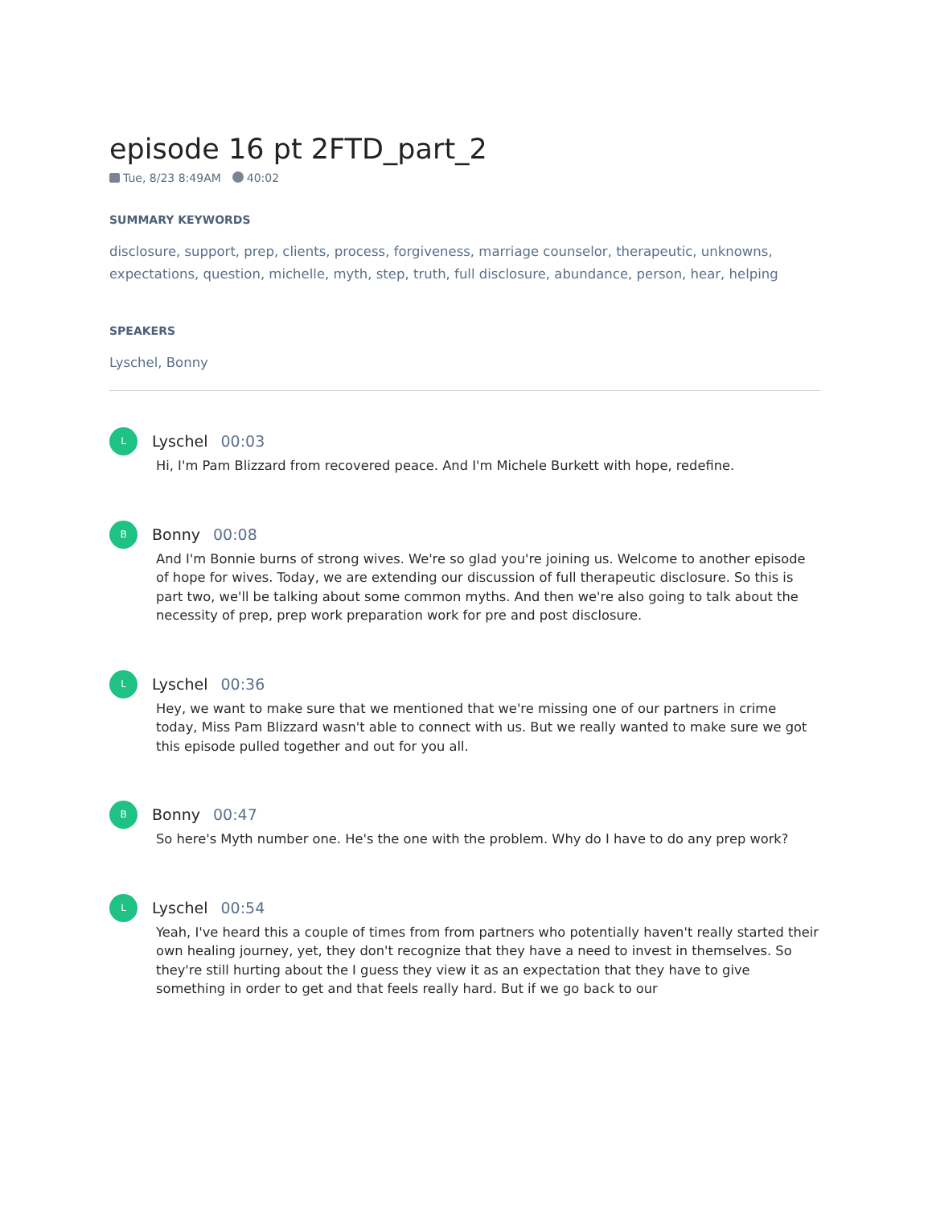episode 16 pt 2FTD_part_2
Tue, 8/23 8:49AM 40:02
SUMMARY KEYWORDS
disclosure, support, prep, clients, process, forgiveness, marriage counselor, therapeutic, unknowns, expectations, question, michelle, myth, step, truth, full disclosure, abundance, person, hear, helping
SPEAKERS
Lyschel, Bonny
L
Lyschel 00:03
Hi, I'm Pam Blizzard from recovered peace. And I'm Michele Burkett with hope, redefine.
B
Bonny 00:08
And I'm Bonnie burns of strong wives. We're so glad you're joining us. Welcome to another episode of hope for wives. Today, we are extending our discussion of full therapeutic disclosure. So this is part two, we'll be talking about some common myths. And then we're also going to talk about the necessity of prep, prep work preparation work for pre and post disclosure.
L
Lyschel 00:36
Hey, we want to make sure that we mentioned that we're missing one of our partners in crime today, Miss Pam Blizzard wasn't able to connect with us. But we really wanted to make sure we got this episode pulled together and out for you all.
B
Bonny 00:47
So here's Myth number one. He's the one with the problem. Why do I have to do any prep work?
L
Lyschel 00:54
Yeah, I've heard this a couple of times from from partners who potentially haven't really started their own healing journey, yet, they don't recognize that they have a need to invest in themselves. So they're still hurting about the I guess they view it as an expectation that they have to give something in order to get and that feels really hard. But if we go back to our